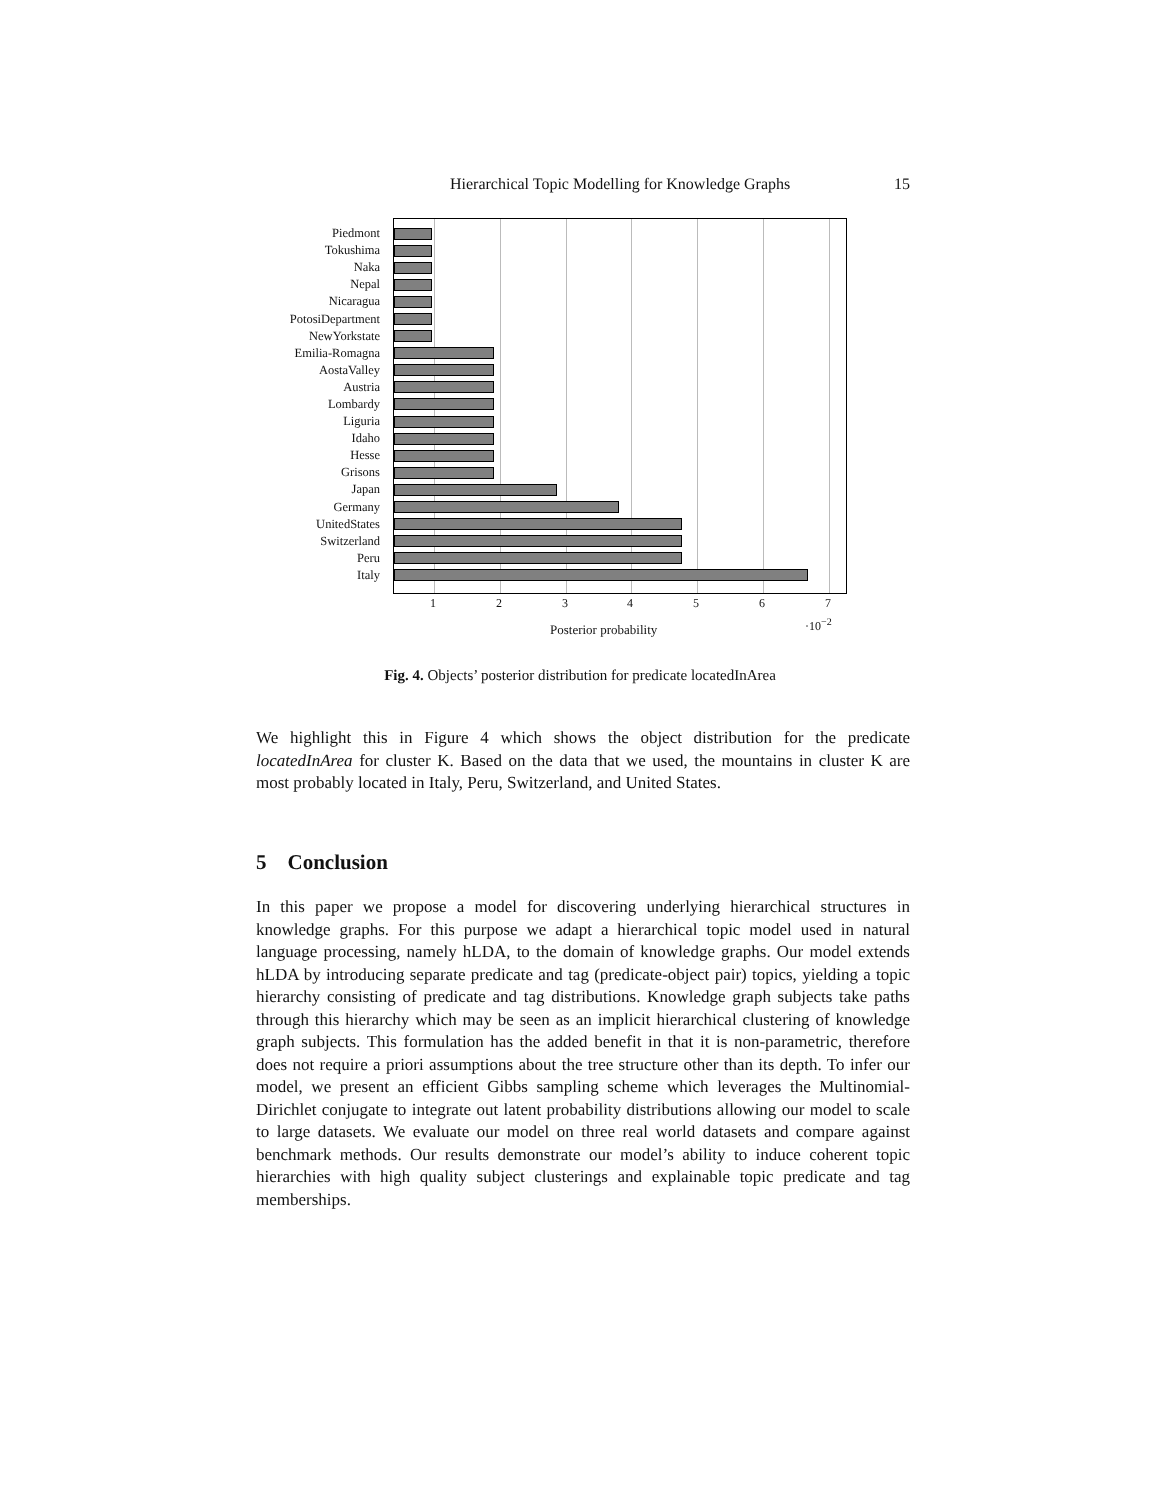Hierarchical Topic Modelling for Knowledge Graphs 15
Piedmont
Tokushima
Naka
Nepal
Nicaragua
PotosiDepartment
NewYorkstate
Emilia-Romagna
AostaValley
Austria
Lombardy
Liguria
Idaho
Hesse
Grisons
Japan
Germany
UnitedStates
Switzerland
Peru
Italy
1 2 3 4 5 6 7
Posterior probability ·10<sup>−2</sup>
Fig. 4. Objects’ posterior distribution for predicate locatedInArea
We highlight this in Figure 4 which shows the object distribution for the predicate locatedInArea for cluster K. Based on the data that we used, the mountains in cluster K are most probably located in Italy, Peru, Switzerland, and United States.
5 Conclusion
In this paper we propose a model for discovering underlying hierarchical structures in knowledge graphs. For this purpose we adapt a hierarchical topic model used in natural language processing, namely hLDA, to the domain of knowledge graphs. Our model extends hLDA by introducing separate predicate and tag (predicate-object pair) topics, yielding a topic hierarchy consisting of predicate and tag distributions. Knowledge graph subjects take paths through this hierarchy which may be seen as an implicit hierarchical clustering of knowledge graph subjects. This formulation has the added benefit in that it is non-parametric, therefore does not require a priori assumptions about the tree structure other than its depth. To infer our model, we present an efficient Gibbs sampling scheme which leverages the Multinomial-Dirichlet conjugate to integrate out latent probability distributions allowing our model to scale to large datasets. We evaluate our model on three real world datasets and compare against benchmark methods. Our results demonstrate our model’s ability to induce coherent topic hierarchies with high quality subject clusterings and explainable topic predicate and tag memberships.